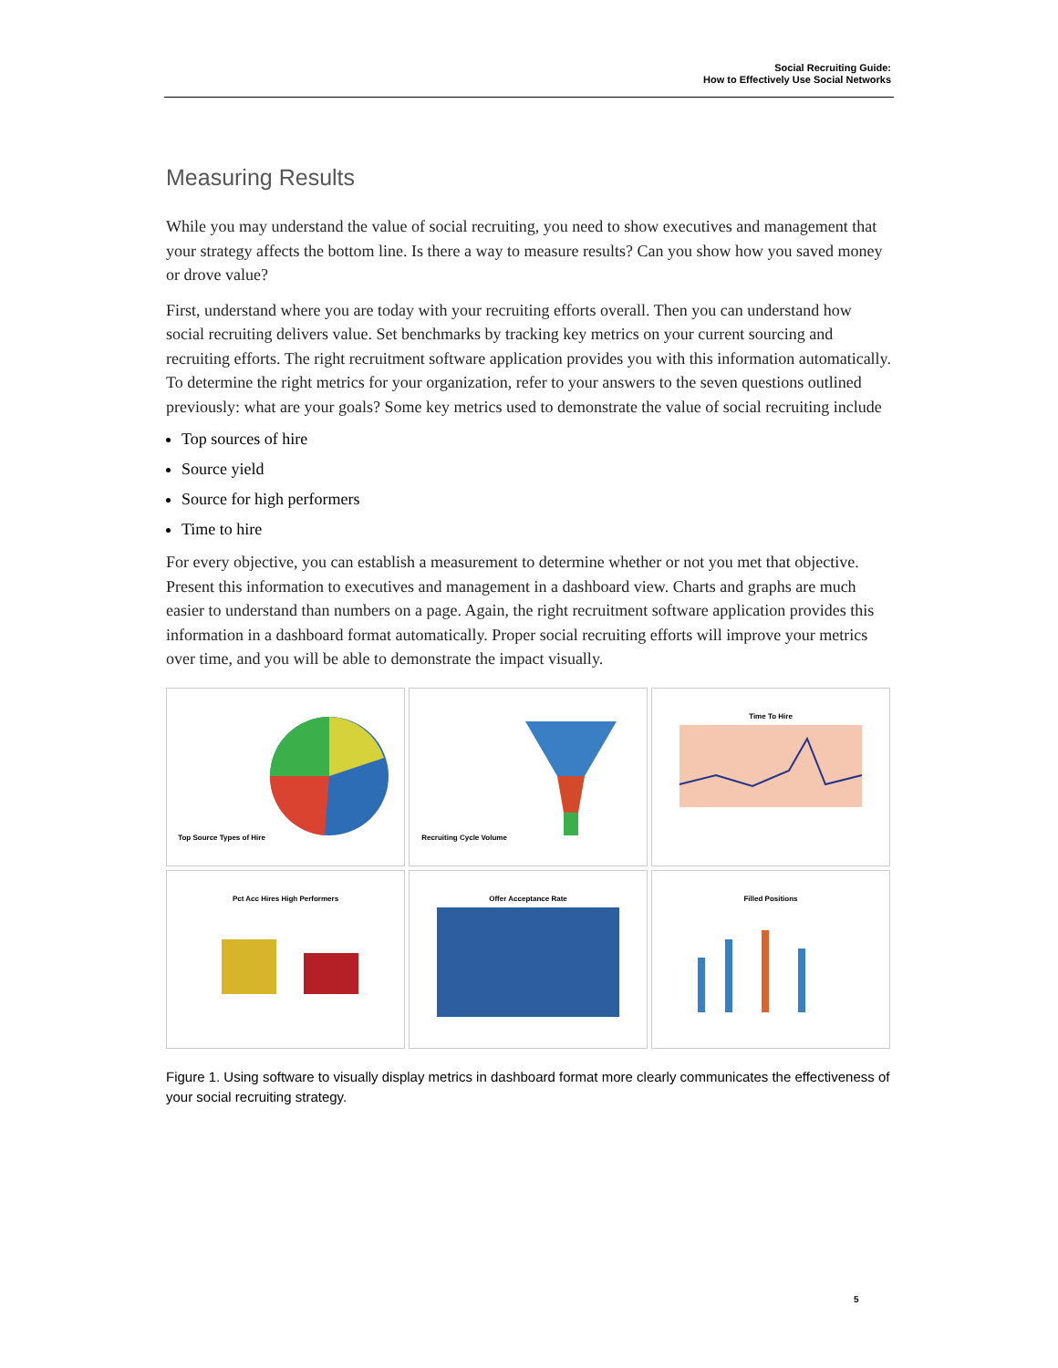Social Recruiting Guide:
How to Effectively Use Social Networks
Measuring Results
While you may understand the value of social recruiting, you need to show executives and management that your strategy affects the bottom line. Is there a way to measure results? Can you show how you saved money or drove value?
First, understand where you are today with your recruiting efforts overall. Then you can understand how social recruiting delivers value. Set benchmarks by tracking key metrics on your current sourcing and recruiting efforts. The right recruitment software application provides you with this information automatically. To determine the right metrics for your organization, refer to your answers to the seven questions outlined previously: what are your goals? Some key metrics used to demonstrate the value of social recruiting include
Top sources of hire
Source yield
Source for high performers
Time to hire
For every objective, you can establish a measurement to determine whether or not you met that objective. Present this information to executives and management in a dashboard view. Charts and graphs are much easier to understand than numbers on a page. Again, the right recruitment software application provides this information in a dashboard format automatically. Proper social recruiting efforts will improve your metrics over time, and you will be able to demonstrate the impact visually.
Top Source Types of Hire
Recruiting Cycle Volume
Time To Hire
Pct Acc Hires High Performers
Offer Acceptance Rate
Filled Positions
Figure 1. Using software to visually display metrics in dashboard format more clearly communicates the effectiveness of your social recruiting strategy.
5